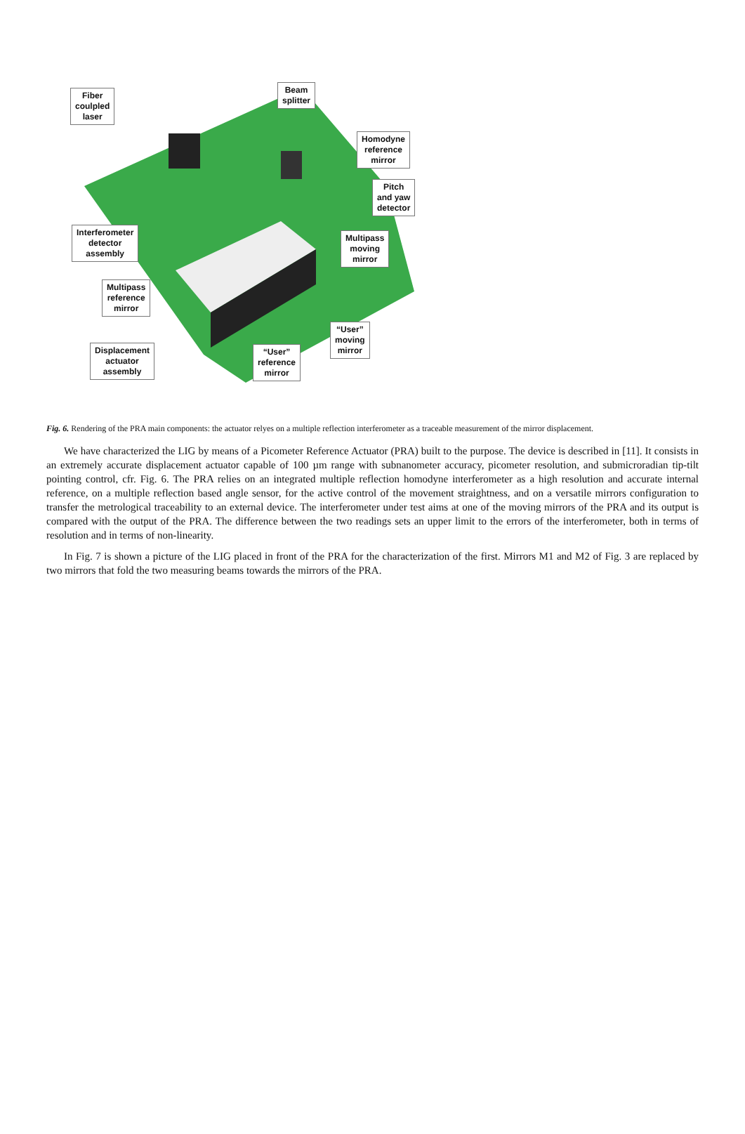Fiber
coulpled
laser
Beam
splitter
Homodyne
reference
mirror
Pitch
and yaw
detector
Interferometer
detector
assembly
Multipass
moving
mirror
Multipass
reference
mirror
“User”
moving
mirror
Displacement
actuator
assembly
“User”
reference
mirror
Fig. 6. Rendering of the PRA main components: the actuator relyes on a multiple reflection interferometer as a traceable measurement of the mirror displacement.
We have characterized the LIG by means of a Picometer Reference Actuator (PRA) built to the purpose. The device is described in [11]. It consists in an extremely accurate displacement actuator capable of 100 µm range with subnanometer accuracy, picometer resolution, and submicroradian tip-tilt pointing control, cfr. Fig. 6. The PRA relies on an integrated multiple reflection homodyne interferometer as a high resolution and accurate internal reference, on a multiple reflection based angle sensor, for the active control of the movement straightness, and on a versatile mirrors configuration to transfer the metrological traceability to an external device. The interferometer under test aims at one of the moving mirrors of the PRA and its output is compared with the output of the PRA. The difference between the two readings sets an upper limit to the errors of the interferometer, both in terms of resolution and in terms of non-linearity.
In Fig. 7 is shown a picture of the LIG placed in front of the PRA for the characterization of the first. Mirrors M1 and M2 of Fig. 3 are replaced by two mirrors that fold the two measuring beams towards the mirrors of the PRA.